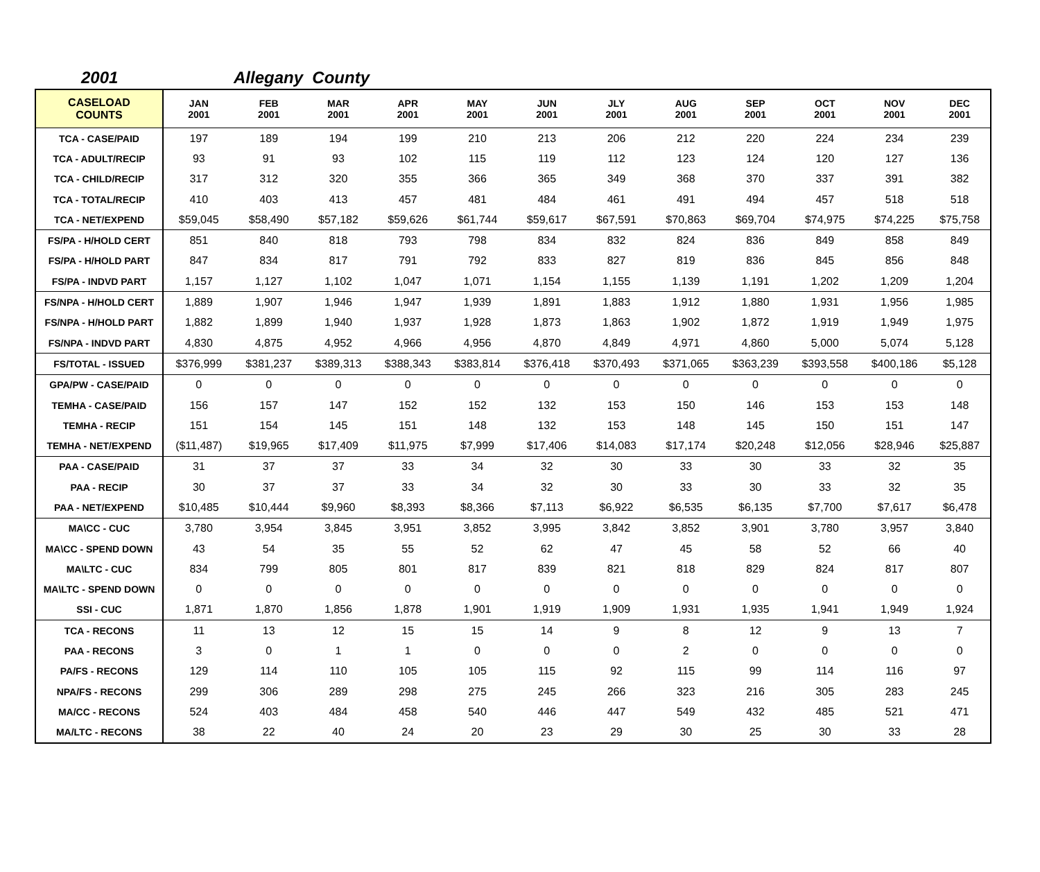2001 Allegany County
| CASELOAD COUNTS | JAN 2001 | FEB 2001 | MAR 2001 | APR 2001 | MAY 2001 | JUN 2001 | JLY 2001 | AUG 2001 | SEP 2001 | OCT 2001 | NOV 2001 | DEC 2001 |
| --- | --- | --- | --- | --- | --- | --- | --- | --- | --- | --- | --- | --- |
| TCA - CASE/PAID | 197 | 189 | 194 | 199 | 210 | 213 | 206 | 212 | 220 | 224 | 234 | 239 |
| TCA - ADULT/RECIP | 93 | 91 | 93 | 102 | 115 | 119 | 112 | 123 | 124 | 120 | 127 | 136 |
| TCA - CHILD/RECIP | 317 | 312 | 320 | 355 | 366 | 365 | 349 | 368 | 370 | 337 | 391 | 382 |
| TCA - TOTAL/RECIP | 410 | 403 | 413 | 457 | 481 | 484 | 461 | 491 | 494 | 457 | 518 | 518 |
| TCA - NET/EXPEND | $59,045 | $58,490 | $57,182 | $59,626 | $61,744 | $59,617 | $67,591 | $70,863 | $69,704 | $74,975 | $74,225 | $75,758 |
| FS/PA - H/HOLD CERT | 851 | 840 | 818 | 793 | 798 | 834 | 832 | 824 | 836 | 849 | 858 | 849 |
| FS/PA - H/HOLD PART | 847 | 834 | 817 | 791 | 792 | 833 | 827 | 819 | 836 | 845 | 856 | 848 |
| FS/PA - INDVD PART | 1,157 | 1,127 | 1,102 | 1,047 | 1,071 | 1,154 | 1,155 | 1,139 | 1,191 | 1,202 | 1,209 | 1,204 |
| FS/NPA - H/HOLD CERT | 1,889 | 1,907 | 1,946 | 1,947 | 1,939 | 1,891 | 1,883 | 1,912 | 1,880 | 1,931 | 1,956 | 1,985 |
| FS/NPA - H/HOLD PART | 1,882 | 1,899 | 1,940 | 1,937 | 1,928 | 1,873 | 1,863 | 1,902 | 1,872 | 1,919 | 1,949 | 1,975 |
| FS/NPA - INDVD PART | 4,830 | 4,875 | 4,952 | 4,966 | 4,956 | 4,870 | 4,849 | 4,971 | 4,860 | 5,000 | 5,074 | 5,128 |
| FS/TOTAL - ISSUED | $376,999 | $381,237 | $389,313 | $388,343 | $383,814 | $376,418 | $370,493 | $371,065 | $363,239 | $393,558 | $400,186 | $5,128 |
| GPA/PW - CASE/PAID | 0 | 0 | 0 | 0 | 0 | 0 | 0 | 0 | 0 | 0 | 0 | 0 |
| TEMHA - CASE/PAID | 156 | 157 | 147 | 152 | 152 | 132 | 153 | 150 | 146 | 153 | 153 | 148 |
| TEMHA - RECIP | 151 | 154 | 145 | 151 | 148 | 132 | 153 | 148 | 145 | 150 | 151 | 147 |
| TEMHA - NET/EXPEND | ($11,487) | $19,965 | $17,409 | $11,975 | $7,999 | $17,406 | $14,083 | $17,174 | $20,248 | $12,056 | $28,946 | $25,887 |
| PAA - CASE/PAID | 31 | 37 | 37 | 33 | 34 | 32 | 30 | 33 | 30 | 33 | 32 | 35 |
| PAA - RECIP | 30 | 37 | 37 | 33 | 34 | 32 | 30 | 33 | 30 | 33 | 32 | 35 |
| PAA - NET/EXPEND | $10,485 | $10,444 | $9,960 | $8,393 | $8,366 | $7,113 | $6,922 | $6,535 | $6,135 | $7,700 | $7,617 | $6,478 |
| MA\CC - CUC | 3,780 | 3,954 | 3,845 | 3,951 | 3,852 | 3,995 | 3,842 | 3,852 | 3,901 | 3,780 | 3,957 | 3,840 |
| MA\CC - SPEND DOWN | 43 | 54 | 35 | 55 | 52 | 62 | 47 | 45 | 58 | 52 | 66 | 40 |
| MA\LTC - CUC | 834 | 799 | 805 | 801 | 817 | 839 | 821 | 818 | 829 | 824 | 817 | 807 |
| MA\LTC - SPEND DOWN | 0 | 0 | 0 | 0 | 0 | 0 | 0 | 0 | 0 | 0 | 0 | 0 |
| SSI - CUC | 1,871 | 1,870 | 1,856 | 1,878 | 1,901 | 1,919 | 1,909 | 1,931 | 1,935 | 1,941 | 1,949 | 1,924 |
| TCA - RECONS | 11 | 13 | 12 | 15 | 15 | 14 | 9 | 8 | 12 | 9 | 13 | 7 |
| PAA - RECONS | 3 | 0 | 1 | 1 | 0 | 0 | 0 | 2 | 0 | 0 | 0 | 0 |
| PA/FS - RECONS | 129 | 114 | 110 | 105 | 105 | 115 | 92 | 115 | 99 | 114 | 116 | 97 |
| NPA/FS - RECONS | 299 | 306 | 289 | 298 | 275 | 245 | 266 | 323 | 216 | 305 | 283 | 245 |
| MA/CC - RECONS | 524 | 403 | 484 | 458 | 540 | 446 | 447 | 549 | 432 | 485 | 521 | 471 |
| MA/LTC - RECONS | 38 | 22 | 40 | 24 | 20 | 23 | 29 | 30 | 25 | 30 | 33 | 28 |